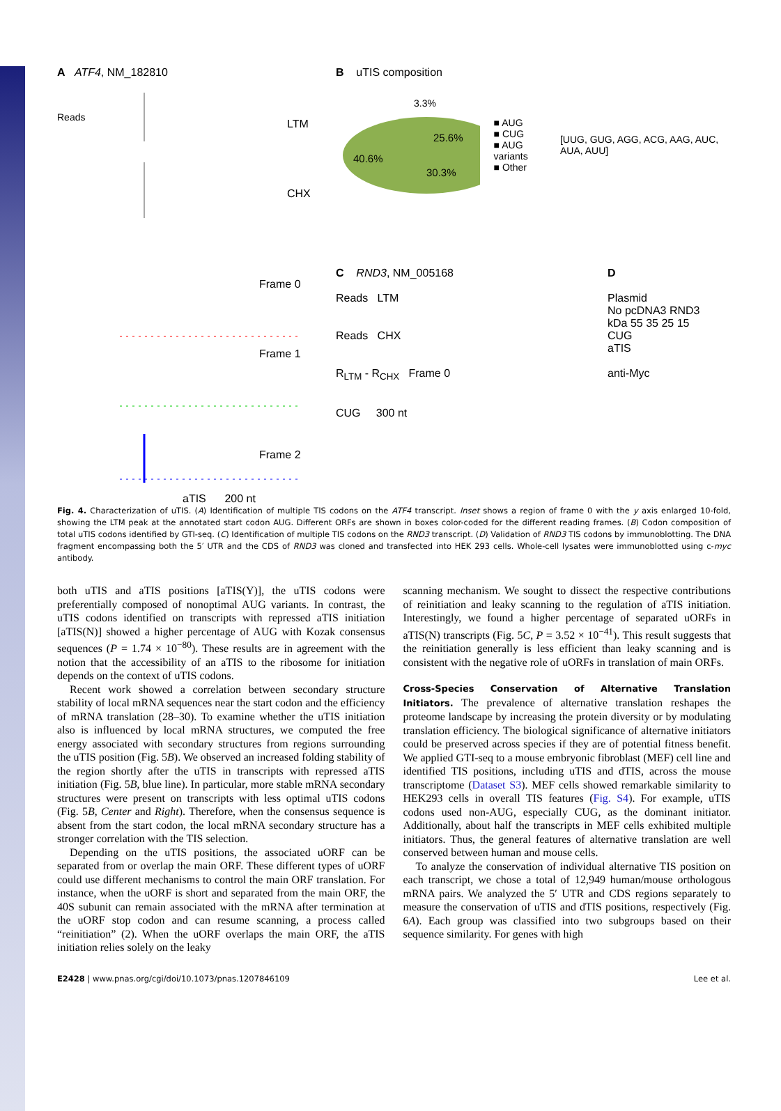A ATF4, NM_182810
Reads
LTM
CHX
Frame 0
Frame 1
Frame 2
aTIS 200 nt
B uTIS composition
3.3%
40.6%
25.6%
30.3%
■ AUG
■ CUG
■ AUG variants
■ Other
[UUG, GUG, AGG, ACG, AAG, AUC, AUA, AUU]
C RND3, NM_005168
Reads LTM
Reads CHX
R<sub>LTM</sub> - R<sub>CHX</sub> Frame 0
CUG 300 nt
D
Plasmid
No pcDNA3 RND3
kDa 55 35 25 15
CUG
aTIS
anti-Myc
Fig. 4. Characterization of uTIS. (A) Identification of multiple TIS codons on the ATF4 transcript. Inset shows a region of frame 0 with the y axis enlarged 10-fold, showing the LTM peak at the annotated start codon AUG. Different ORFs are shown in boxes color-coded for the different reading frames. (B) Codon composition of total uTIS codons identified by GTI-seq. (C) Identification of multiple TIS codons on the RND3 transcript. (D) Validation of RND3 TIS codons by immunoblotting. The DNA fragment encompassing both the 5′ UTR and the CDS of RND3 was cloned and transfected into HEK 293 cells. Whole-cell lysates were immunoblotted using c-myc antibody.
both uTIS and aTIS positions [aTIS(Y)], the uTIS codons were preferentially composed of nonoptimal AUG variants. In contrast, the uTIS codons identified on transcripts with repressed aTIS initiation [aTIS(N)] showed a higher percentage of AUG with Kozak consensus sequences (P = 1.74 × 10<sup>−80</sup>). These results are in agreement with the notion that the accessibility of an aTIS to the ribosome for initiation depends on the context of uTIS codons.
Recent work showed a correlation between secondary structure stability of local mRNA sequences near the start codon and the efficiency of mRNA translation (28–30). To examine whether the uTIS initiation also is influenced by local mRNA structures, we computed the free energy associated with secondary structures from regions surrounding the uTIS position (Fig. 5B). We observed an increased folding stability of the region shortly after the uTIS in transcripts with repressed aTIS initiation (Fig. 5B, blue line). In particular, more stable mRNA secondary structures were present on transcripts with less optimal uTIS codons (Fig. 5B, Center and Right). Therefore, when the consensus sequence is absent from the start codon, the local mRNA secondary structure has a stronger correlation with the TIS selection.
Depending on the uTIS positions, the associated uORF can be separated from or overlap the main ORF. These different types of uORF could use different mechanisms to control the main ORF translation. For instance, when the uORF is short and separated from the main ORF, the 40S subunit can remain associated with the mRNA after termination at the uORF stop codon and can resume scanning, a process called “reinitiation” (2). When the uORF overlaps the main ORF, the aTIS initiation relies solely on the leaky
scanning mechanism. We sought to dissect the respective contributions of reinitiation and leaky scanning to the regulation of aTIS initiation. Interestingly, we found a higher percentage of separated uORFs in aTIS(N) transcripts (Fig. 5C, P = 3.52 × 10<sup>−41</sup>). This result suggests that the reinitiation generally is less efficient than leaky scanning and is consistent with the negative role of uORFs in translation of main ORFs.
Cross-Species Conservation of Alternative Translation Initiators. The prevalence of alternative translation reshapes the proteome landscape by increasing the protein diversity or by modulating translation efficiency. The biological significance of alternative initiators could be preserved across species if they are of potential fitness benefit. We applied GTI-seq to a mouse embryonic fibroblast (MEF) cell line and identified TIS positions, including uTIS and dTIS, across the mouse transcriptome (Dataset S3). MEF cells showed remarkable similarity to HEK293 cells in overall TIS features (Fig. S4). For example, uTIS codons used non-AUG, especially CUG, as the dominant initiator. Additionally, about half the transcripts in MEF cells exhibited multiple initiators. Thus, the general features of alternative translation are well conserved between human and mouse cells.
To analyze the conservation of individual alternative TIS position on each transcript, we chose a total of 12,949 human/mouse orthologous mRNA pairs. We analyzed the 5′ UTR and CDS regions separately to measure the conservation of uTIS and dTIS positions, respectively (Fig. 6A). Each group was classified into two subgroups based on their sequence similarity. For genes with high
E2428 | www.pnas.org/cgi/doi/10.1073/pnas.1207846109 Lee et al.